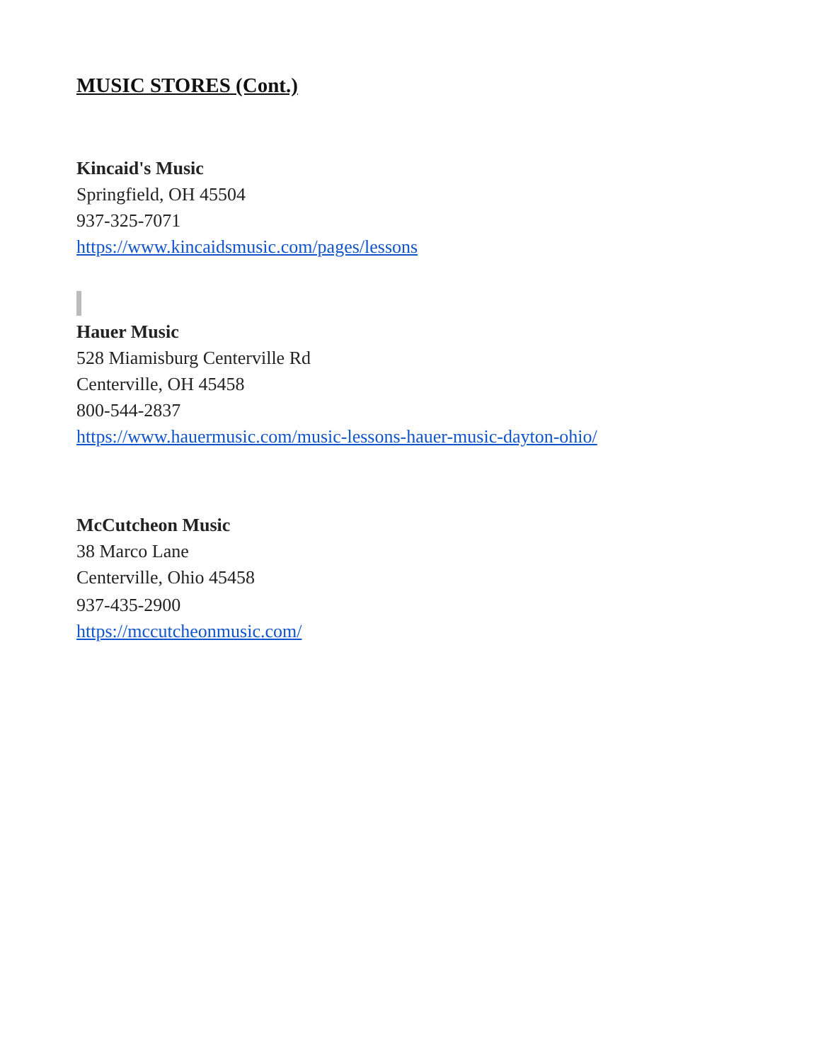MUSIC STORES (Cont.)
Kincaid's Music
Springfield, OH 45504
937-325-7071
https://www.kincaidsmusic.com/pages/lessons
Hauer Music
528 Miamisburg Centerville Rd
Centerville, OH 45458
800-544-2837
https://www.hauermusic.com/music-lessons-hauer-music-dayton-ohio/
McCutcheon Music
38 Marco Lane
Centerville, Ohio 45458
937-435-2900
https://mccutcheonmusic.com/